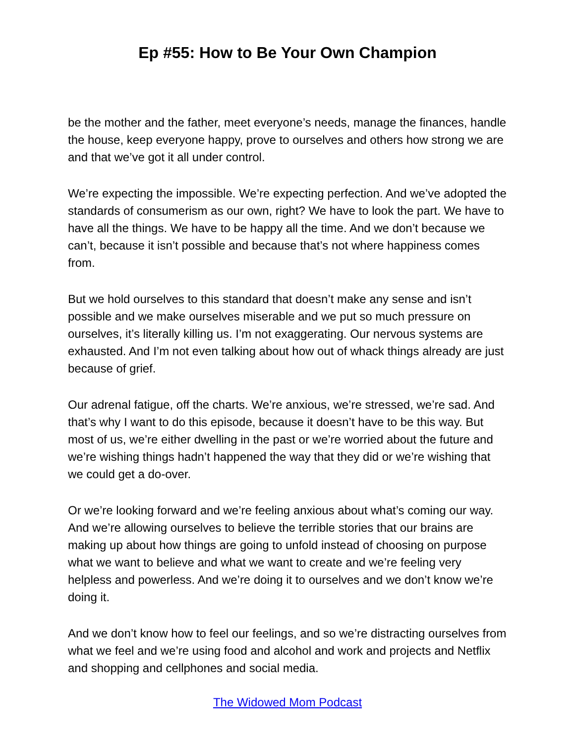Ep #55: How to Be Your Own Champion
be the mother and the father, meet everyone’s needs, manage the finances, handle the house, keep everyone happy, prove to ourselves and others how strong we are and that we’ve got it all under control.
We’re expecting the impossible. We’re expecting perfection. And we’ve adopted the standards of consumerism as our own, right? We have to look the part. We have to have all the things. We have to be happy all the time. And we don’t because we can’t, because it isn’t possible and because that’s not where happiness comes from.
But we hold ourselves to this standard that doesn’t make any sense and isn’t possible and we make ourselves miserable and we put so much pressure on ourselves, it’s literally killing us. I’m not exaggerating. Our nervous systems are exhausted. And I’m not even talking about how out of whack things already are just because of grief.
Our adrenal fatigue, off the charts. We’re anxious, we’re stressed, we’re sad. And that’s why I want to do this episode, because it doesn’t have to be this way. But most of us, we’re either dwelling in the past or we’re worried about the future and we’re wishing things hadn’t happened the way that they did or we’re wishing that we could get a do-over.
Or we’re looking forward and we’re feeling anxious about what’s coming our way. And we’re allowing ourselves to believe the terrible stories that our brains are making up about how things are going to unfold instead of choosing on purpose what we want to believe and what we want to create and we’re feeling very helpless and powerless. And we’re doing it to ourselves and we don’t know we’re doing it.
And we don’t know how to feel our feelings, and so we’re distracting ourselves from what we feel and we’re using food and alcohol and work and projects and Netflix and shopping and cellphones and social media.
The Widowed Mom Podcast